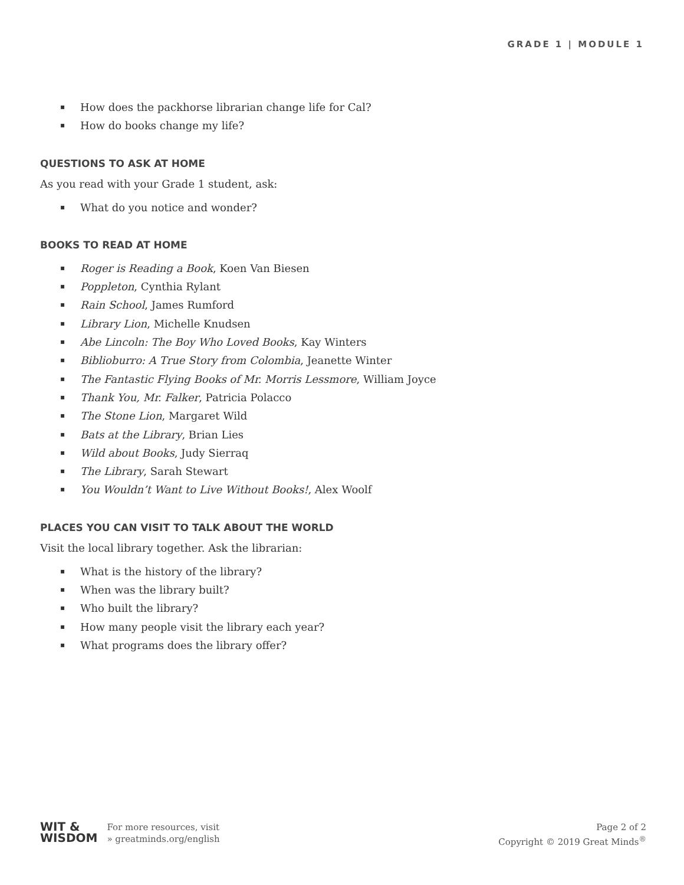GRADE 1 | MODULE 1
▪ How does the packhorse librarian change life for Cal?
▪ How do books change my life?
QUESTIONS TO ASK AT HOME
As you read with your Grade 1 student, ask:
▪ What do you notice and wonder?
BOOKS TO READ AT HOME
▪ Roger is Reading a Book, Koen Van Biesen
▪ Poppleton, Cynthia Rylant
▪ Rain School, James Rumford
▪ Library Lion, Michelle Knudsen
▪ Abe Lincoln: The Boy Who Loved Books, Kay Winters
▪ Biblioburro: A True Story from Colombia, Jeanette Winter
▪ The Fantastic Flying Books of Mr. Morris Lessmore, William Joyce
▪ Thank You, Mr. Falker, Patricia Polacco
▪ The Stone Lion, Margaret Wild
▪ Bats at the Library, Brian Lies
▪ Wild about Books, Judy Sierraq
▪ The Library, Sarah Stewart
▪ You Wouldn’t Want to Live Without Books!, Alex Woolf
PLACES YOU CAN VISIT TO TALK ABOUT THE WORLD
Visit the local library together. Ask the librarian:
▪ What is the history of the library?
▪ When was the library built?
▪ Who built the library?
▪ How many people visit the library each year?
▪ What programs does the library offer?
WIT &
WISDOM
For more resources, visit
» greatminds.org/english
Page 2 of 2
Copyright © 2019 Great Minds<sup>®</sup>